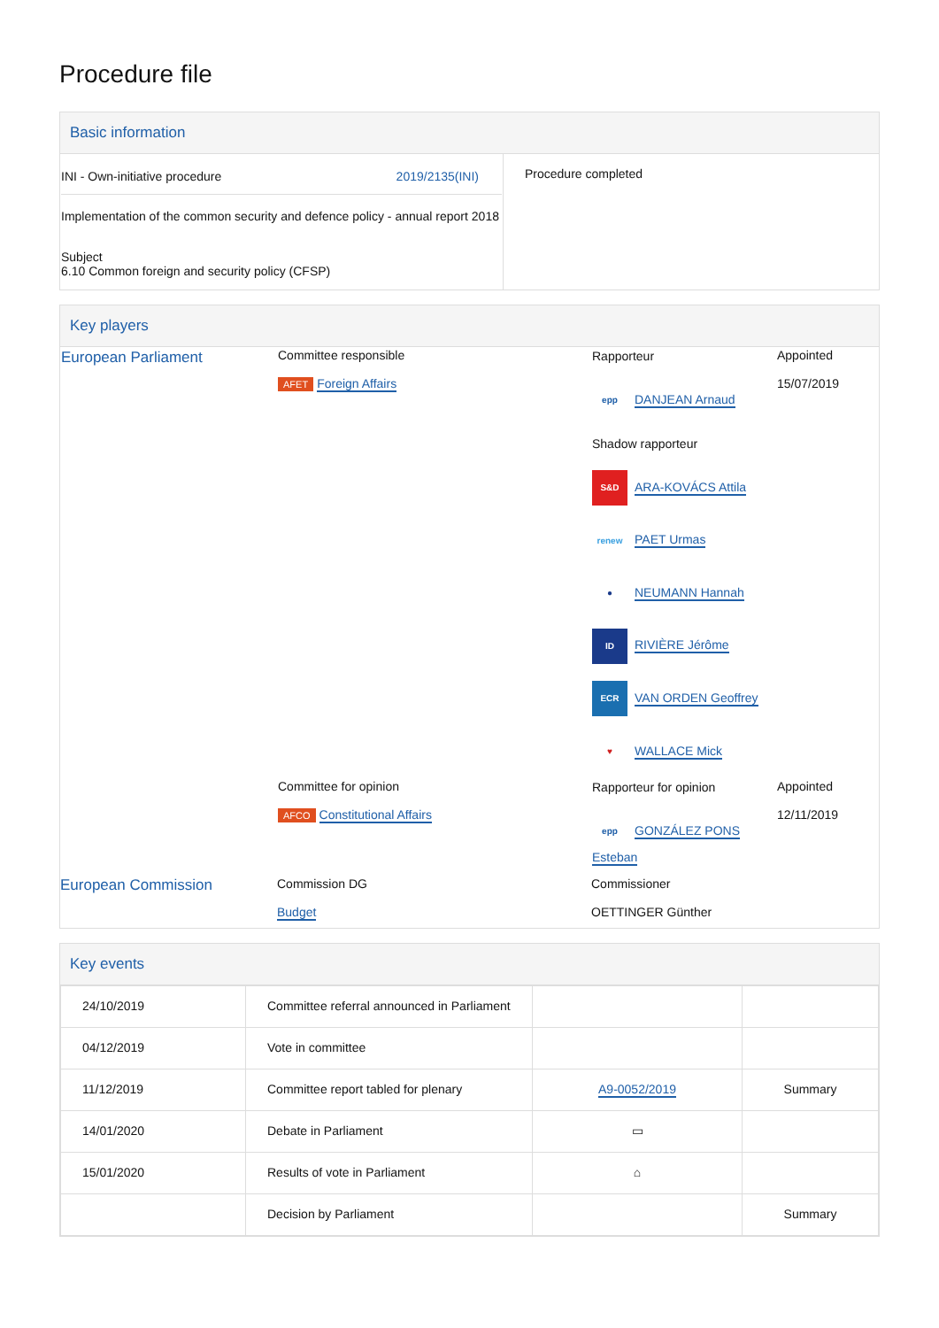Procedure file
Basic information
| INI - Own-initiative procedure 2019/2135(INI) Implementation of the common security and defence policy - annual report 2018 Subject 6.10 Common foreign and security policy (CFSP) | Procedure completed |
Key players
| European Parliament | Committee responsible AFET Foreign Affairs | Rapporteur epp DANJEAN Arnaud Shadow rapporteur S&D ARA-KOVÁCS Attila renew PAET Urmas ● NEUMANN Hannah ID RIVIÈRE Jérôme ECR VAN ORDEN Geoffrey ♥ WALLACE Mick | Appointed 15/07/2019 |
| | Committee for opinion AFCO Constitutional Affairs | Rapporteur for opinion epp GONZÁLEZ PONS Esteban | Appointed 12/11/2019 |
| European Commission | Commission DG Budget | Commissioner OETTINGER Günther | |
Key events
| 24/10/2019 | Committee referral announced in Parliament | | |
| 04/12/2019 | Vote in committee | | |
| 11/12/2019 | Committee report tabled for plenary | A9-0052/2019 | Summary |
| 14/01/2020 | Debate in Parliament | ▭ | |
| 15/01/2020 | Results of vote in Parliament | ⌂ | |
| | Decision by Parliament | | Summary |